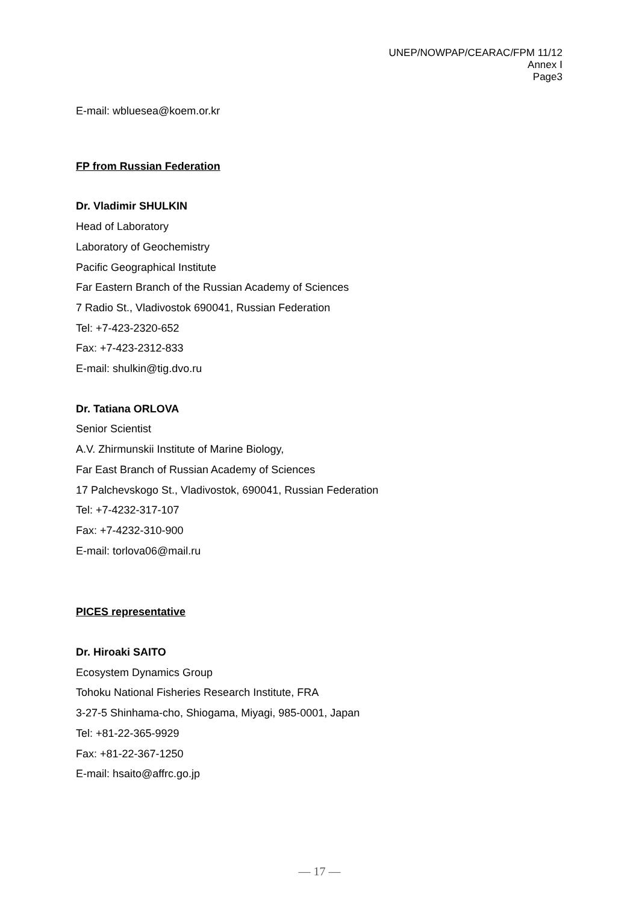UNEP/NOWPAP/CEARAC/FPM 11/12
Annex Ⅰ
Page3
E-mail: wbluesea@koem.or.kr
FP from Russian Federation
Dr. Vladimir SHULKIN
Head of Laboratory
Laboratory of Geochemistry
Pacific Geographical Institute
Far Eastern Branch of the Russian Academy of Sciences
7 Radio St., Vladivostok 690041, Russian Federation
Tel: +7-423-2320-652
Fax: +7-423-2312-833
E-mail: shulkin@tig.dvo.ru
Dr. Tatiana ORLOVA
Senior Scientist
A.V. Zhirmunskii Institute of Marine Biology,
Far East Branch of Russian Academy of Sciences
17 Palchevskogo St., Vladivostok, 690041, Russian Federation
Tel: +7-4232-317-107
Fax: +7-4232-310-900
E-mail: torlova06@mail.ru
PICES representative
Dr. Hiroaki SAITO
Ecosystem Dynamics Group
Tohoku National Fisheries Research Institute, FRA
3-27-5 Shinhama-cho, Shiogama, Miyagi, 985-0001, Japan
Tel: +81-22-365-9929
Fax: +81-22-367-1250
E-mail: hsaito@affrc.go.jp
— 17 —